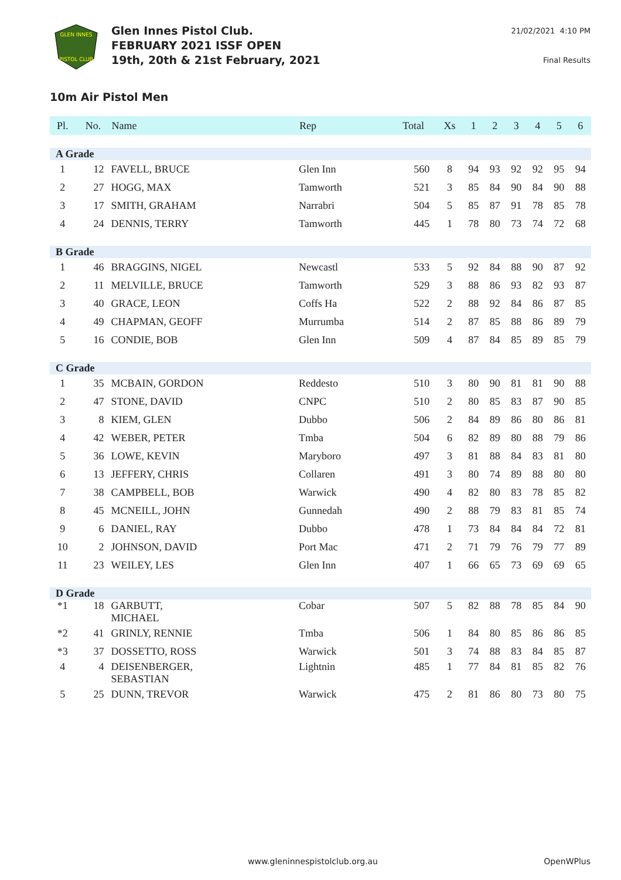GLEN INNES
PISTOL CLUB
Glen Innes Pistol Club.
FEBRUARY 2021 ISSF OPEN
19th, 20th & 21st February, 2021
21/02/2021 4:10 PM
Final Results
10m Air Pistol Men
| Pl. | No. | Name | Rep | Total | Xs | 1 | 2 | 3 | 4 | 5 | 6 |
| --- | --- | --- | --- | --- | --- | --- | --- | --- | --- | --- | --- |
| A Grade | | | | | | | | | | | |
| 1 | 12 | FAVELL, BRUCE | Glen Inn | 560 | 8 | 94 | 93 | 92 | 92 | 95 | 94 |
| 2 | 27 | HOGG, MAX | Tamworth | 521 | 3 | 85 | 84 | 90 | 84 | 90 | 88 |
| 3 | 17 | SMITH, GRAHAM | Narrabri | 504 | 5 | 85 | 87 | 91 | 78 | 85 | 78 |
| 4 | 24 | DENNIS, TERRY | Tamworth | 445 | 1 | 78 | 80 | 73 | 74 | 72 | 68 |
| B Grade | | | | | | | | | | | |
| 1 | 46 | BRAGGINS, NIGEL | Newcastl | 533 | 5 | 92 | 84 | 88 | 90 | 87 | 92 |
| 2 | 11 | MELVILLE, BRUCE | Tamworth | 529 | 3 | 88 | 86 | 93 | 82 | 93 | 87 |
| 3 | 40 | GRACE, LEON | Coffs Ha | 522 | 2 | 88 | 92 | 84 | 86 | 87 | 85 |
| 4 | 49 | CHAPMAN, GEOFF | Murrumba | 514 | 2 | 87 | 85 | 88 | 86 | 89 | 79 |
| 5 | 16 | CONDIE, BOB | Glen Inn | 509 | 4 | 87 | 84 | 85 | 89 | 85 | 79 |
| C Grade | | | | | | | | | | | |
| 1 | 35 | MCBAIN, GORDON | Reddesto | 510 | 3 | 80 | 90 | 81 | 81 | 90 | 88 |
| 2 | 47 | STONE, DAVID | CNPC | 510 | 2 | 80 | 85 | 83 | 87 | 90 | 85 |
| 3 | 8 | KIEM, GLEN | Dubbo | 506 | 2 | 84 | 89 | 86 | 80 | 86 | 81 |
| 4 | 42 | WEBER, PETER | Tmba | 504 | 6 | 82 | 89 | 80 | 88 | 79 | 86 |
| 5 | 36 | LOWE, KEVIN | Maryboro | 497 | 3 | 81 | 88 | 84 | 83 | 81 | 80 |
| 6 | 13 | JEFFERY, CHRIS | Collaren | 491 | 3 | 80 | 74 | 89 | 88 | 80 | 80 |
| 7 | 38 | CAMPBELL, BOB | Warwick | 490 | 4 | 82 | 80 | 83 | 78 | 85 | 82 |
| 8 | 45 | MCNEILL, JOHN | Gunnedah | 490 | 2 | 88 | 79 | 83 | 81 | 85 | 74 |
| 9 | 6 | DANIEL, RAY | Dubbo | 478 | 1 | 73 | 84 | 84 | 84 | 72 | 81 |
| 10 | 2 | JOHNSON, DAVID | Port Mac | 471 | 2 | 71 | 79 | 76 | 79 | 77 | 89 |
| 11 | 23 | WEILEY, LES | Glen Inn | 407 | 1 | 66 | 65 | 73 | 69 | 69 | 65 |
| D Grade | | | | | | | | | | | |
| *1 | 18 | GARBUTT, MICHAEL | Cobar | 507 | 5 | 82 | 88 | 78 | 85 | 84 | 90 |
| *2 | 41 | GRINLY, RENNIE | Tmba | 506 | 1 | 84 | 80 | 85 | 86 | 86 | 85 |
| *3 | 37 | DOSSETTO, ROSS | Warwick | 501 | 3 | 74 | 88 | 83 | 84 | 85 | 87 |
| 4 | 4 | DEISENBERGER, SEBASTIAN | Lightnin | 485 | 1 | 77 | 84 | 81 | 85 | 82 | 76 |
| 5 | 25 | DUNN, TREVOR | Warwick | 475 | 2 | 81 | 86 | 80 | 73 | 80 | 75 |
www.gleninnespistolclub.org.au OpenWPlus